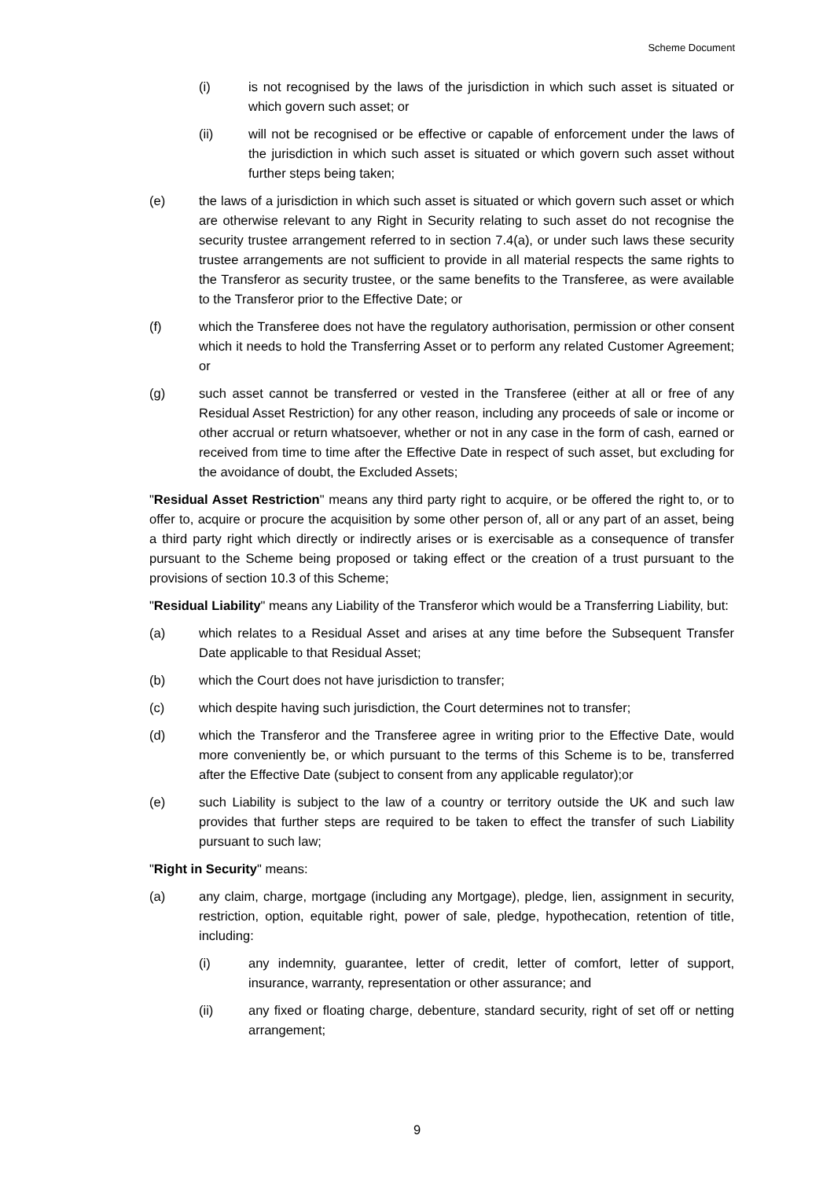Scheme Document
(i) is not recognised by the laws of the jurisdiction in which such asset is situated or which govern such asset; or
(ii) will not be recognised or be effective or capable of enforcement under the laws of the jurisdiction in which such asset is situated or which govern such asset without further steps being taken;
(e) the laws of a jurisdiction in which such asset is situated or which govern such asset or which are otherwise relevant to any Right in Security relating to such asset do not recognise the security trustee arrangement referred to in section 7.4(a), or under such laws these security trustee arrangements are not sufficient to provide in all material respects the same rights to the Transferor as security trustee, or the same benefits to the Transferee, as were available to the Transferor prior to the Effective Date; or
(f) which the Transferee does not have the regulatory authorisation, permission or other consent which it needs to hold the Transferring Asset or to perform any related Customer Agreement; or
(g) such asset cannot be transferred or vested in the Transferee (either at all or free of any Residual Asset Restriction) for any other reason, including any proceeds of sale or income or other accrual or return whatsoever, whether or not in any case in the form of cash, earned or received from time to time after the Effective Date in respect of such asset, but excluding for the avoidance of doubt, the Excluded Assets;
"Residual Asset Restriction" means any third party right to acquire, or be offered the right to, or to offer to, acquire or procure the acquisition by some other person of, all or any part of an asset, being a third party right which directly or indirectly arises or is exercisable as a consequence of transfer pursuant to the Scheme being proposed or taking effect or the creation of a trust pursuant to the provisions of section 10.3 of this Scheme;
"Residual Liability" means any Liability of the Transferor which would be a Transferring Liability, but:
(a) which relates to a Residual Asset and arises at any time before the Subsequent Transfer Date applicable to that Residual Asset;
(b) which the Court does not have jurisdiction to transfer;
(c) which despite having such jurisdiction, the Court determines not to transfer;
(d) which the Transferor and the Transferee agree in writing prior to the Effective Date, would more conveniently be, or which pursuant to the terms of this Scheme is to be, transferred after the Effective Date (subject to consent from any applicable regulator);or
(e) such Liability is subject to the law of a country or territory outside the UK and such law provides that further steps are required to be taken to effect the transfer of such Liability pursuant to such law;
"Right in Security" means:
(a) any claim, charge, mortgage (including any Mortgage), pledge, lien, assignment in security, restriction, option, equitable right, power of sale, pledge, hypothecation, retention of title, including:
(i) any indemnity, guarantee, letter of credit, letter of comfort, letter of support, insurance, warranty, representation or other assurance; and
(ii) any fixed or floating charge, debenture, standard security, right of set off or netting arrangement;
9